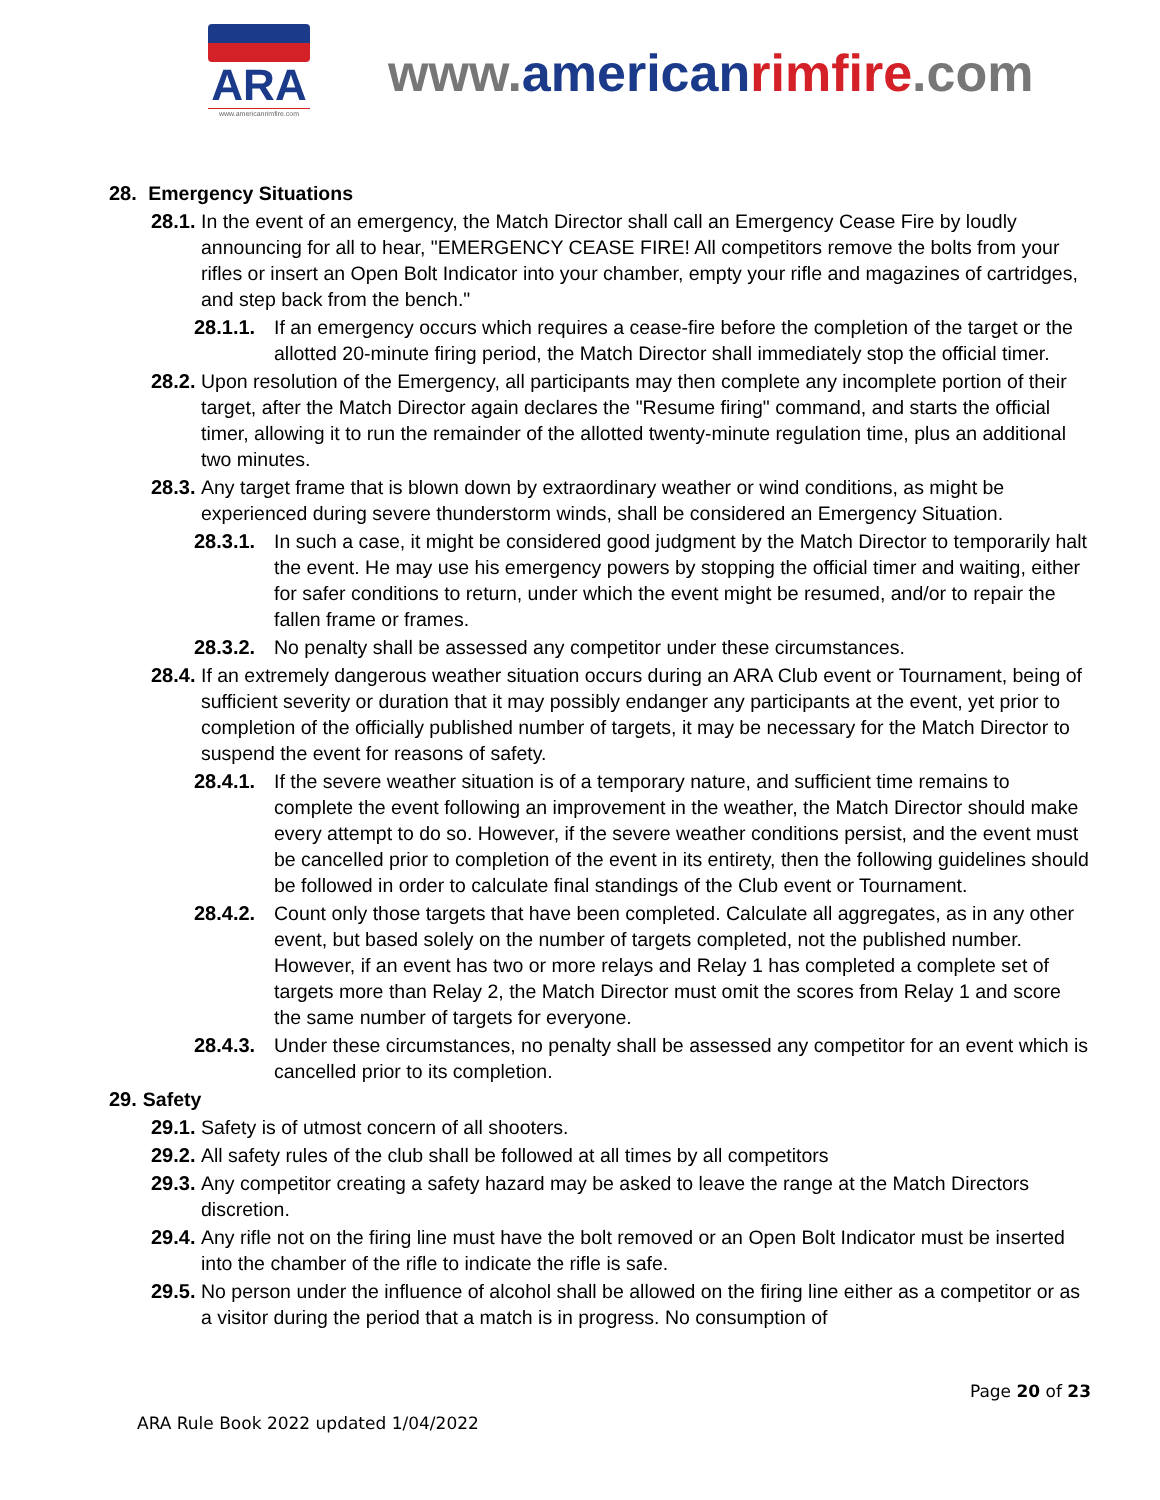ARA
www.americanrimfire.com
www.american rimfire.com
28. Emergency Situations
28.1. In the event of an emergency, the Match Director shall call an Emergency Cease Fire by loudly announcing for all to hear, "EMERGENCY CEASE FIRE! All competitors remove the bolts from your rifles or insert an Open Bolt Indicator into your chamber, empty your rifle and magazines of cartridges, and step back from the bench."
28.1.1. If an emergency occurs which requires a cease-fire before the completion of the target or the allotted 20-minute firing period, the Match Director shall immediately stop the official timer.
28.2. Upon resolution of the Emergency, all participants may then complete any incomplete portion of their target, after the Match Director again declares the "Resume firing" command, and starts the official timer, allowing it to run the remainder of the allotted twenty-minute regulation time, plus an additional two minutes.
28.3. Any target frame that is blown down by extraordinary weather or wind conditions, as might be experienced during severe thunderstorm winds, shall be considered an Emergency Situation.
28.3.1. In such a case, it might be considered good judgment by the Match Director to temporarily halt the event. He may use his emergency powers by stopping the official timer and waiting, either for safer conditions to return, under which the event might be resumed, and/or to repair the fallen frame or frames.
28.3.2. No penalty shall be assessed any competitor under these circumstances.
28.4. If an extremely dangerous weather situation occurs during an ARA Club event or Tournament, being of sufficient severity or duration that it may possibly endanger any participants at the event, yet prior to completion of the officially published number of targets, it may be necessary for the Match Director to suspend the event for reasons of safety.
28.4.1. If the severe weather situation is of a temporary nature, and sufficient time remains to complete the event following an improvement in the weather, the Match Director should make every attempt to do so. However, if the severe weather conditions persist, and the event must be cancelled prior to completion of the event in its entirety, then the following guidelines should be followed in order to calculate final standings of the Club event or Tournament.
28.4.2. Count only those targets that have been completed. Calculate all aggregates, as in any other event, but based solely on the number of targets completed, not the published number. However, if an event has two or more relays and Relay 1 has completed a complete set of targets more than Relay 2, the Match Director must omit the scores from Relay 1 and score the same number of targets for everyone.
28.4.3. Under these circumstances, no penalty shall be assessed any competitor for an event which is cancelled prior to its completion.
29. Safety
29.1. Safety is of utmost concern of all shooters.
29.2. All safety rules of the club shall be followed at all times by all competitors
29.3. Any competitor creating a safety hazard may be asked to leave the range at the Match Directors discretion.
29.4. Any rifle not on the firing line must have the bolt removed or an Open Bolt Indicator must be inserted into the chamber of the rifle to indicate the rifle is safe.
29.5. No person under the influence of alcohol shall be allowed on the firing line either as a competitor or as a visitor during the period that a match is in progress. No consumption of
Page 20 of 23
ARA Rule Book 2022 updated 1/04/2022